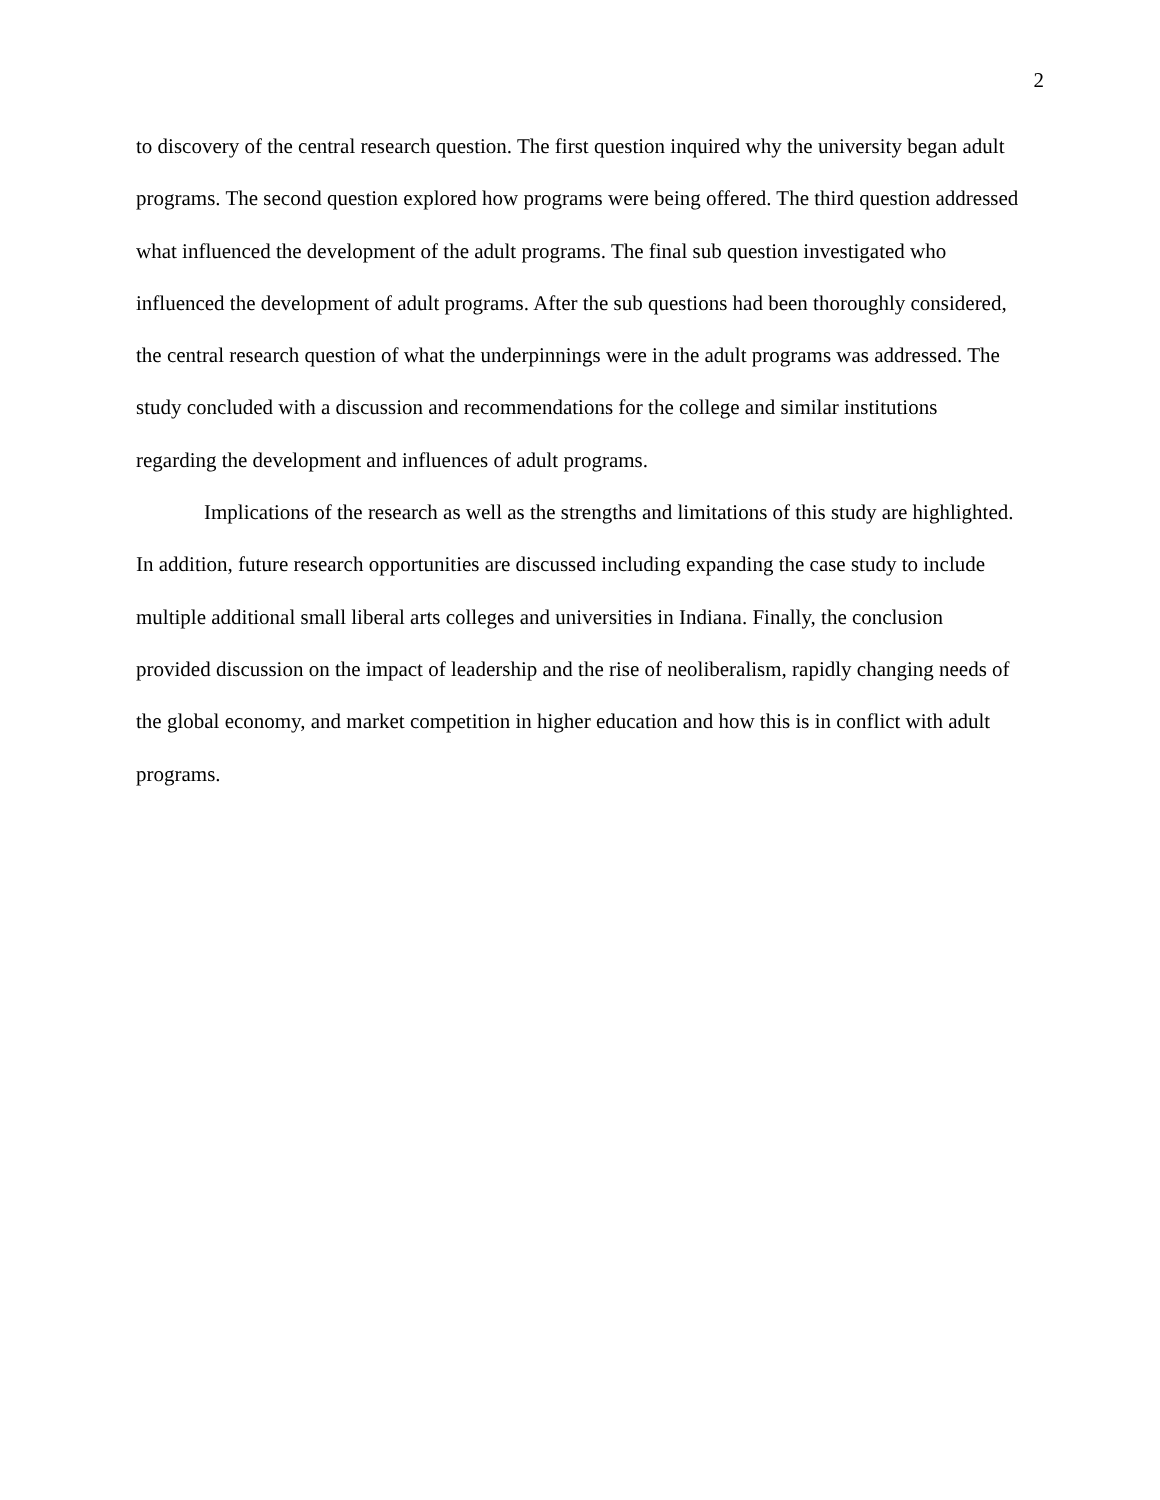2
to discovery of the central research question. The first question inquired why the university began adult programs. The second question explored how programs were being offered. The third question addressed what influenced the development of the adult programs. The final sub question investigated who influenced the development of adult programs. After the sub questions had been thoroughly considered, the central research question of what the underpinnings were in the adult programs was addressed. The study concluded with a discussion and recommendations for the college and similar institutions regarding the development and influences of adult programs.
Implications of the research as well as the strengths and limitations of this study are highlighted. In addition, future research opportunities are discussed including expanding the case study to include multiple additional small liberal arts colleges and universities in Indiana. Finally, the conclusion provided discussion on the impact of leadership and the rise of neoliberalism, rapidly changing needs of the global economy, and market competition in higher education and how this is in conflict with adult programs.